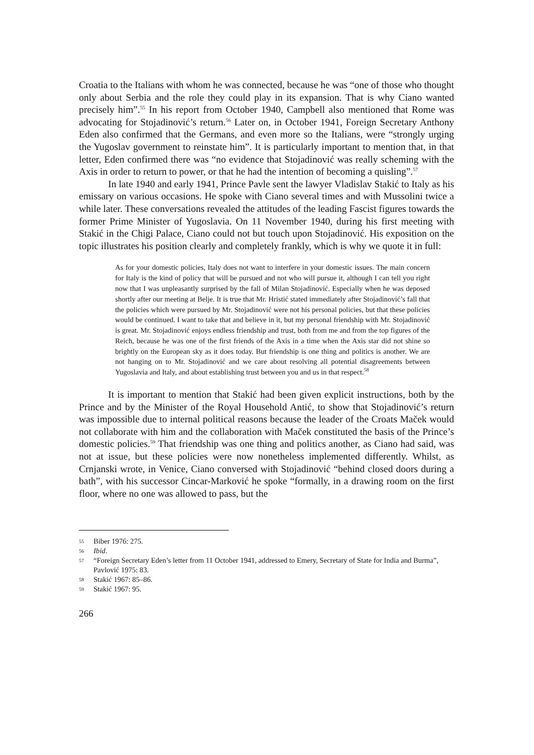Croatia to the Italians with whom he was connected, because he was “one of those who thought only about Serbia and the role they could play in its expansion. That is why Ciano wanted precisely him”.<sup>55</sup> In his report from October 1940, Campbell also mentioned that Rome was advocating for Stojadinović’s return.<sup>56</sup> Later on, in October 1941, Foreign Secretary Anthony Eden also confirmed that the Germans, and even more so the Italians, were “strongly urging the Yugoslav government to reinstate him”. It is particularly important to mention that, in that letter, Eden confirmed there was “no evidence that Stojadinović was really scheming with the Axis in order to return to power, or that he had the intention of becoming a quisling”.<sup>57</sup>
In late 1940 and early 1941, Prince Pavle sent the lawyer Vladislav Stakić to Italy as his emissary on various occasions. He spoke with Ciano several times and with Mussolini twice a while later. These conversations revealed the attitudes of the leading Fascist figures towards the former Prime Minister of Yugoslavia. On 11 November 1940, during his first meeting with Stakić in the Chigi Palace, Ciano could not but touch upon Stojadinović. His exposition on the topic illustrates his position clearly and completely frankly, which is why we quote it in full:
As for your domestic policies, Italy does not want to interfere in your domestic issues. The main concern for Italy is the kind of policy that will be pursued and not who will pursue it, although I can tell you right now that I was unpleasantly surprised by the fall of Milan Stojadinović. Especially when he was deposed shortly after our meeting at Belje. It is true that Mr. Hristić stated immediately after Stojadinović’s fall that the policies which were pursued by Mr. Stojadinović were not his personal policies, but that these policies would be continued. I want to take that and believe in it, but my personal friendship with Mr. Stojadinović is great. Mr. Stojadinović enjoys endless friendship and trust, both from me and from the top figures of the Reich, because he was one of the first friends of the Axis in a time when the Axis star did not shine so brightly on the European sky as it does today. But friendship is one thing and politics is another. We are not hanging on to Mr. Stojadinović and we care about resolving all potential disagreements between Yugoslavia and Italy, and about establishing trust between you and us in that respect.<sup>58</sup>
It is important to mention that Stakić had been given explicit instructions, both by the Prince and by the Minister of the Royal Household Antić, to show that Stojadinović’s return was impossible due to internal political reasons because the leader of the Croats Maček would not collaborate with him and the collaboration with Maček constituted the basis of the Prince’s domestic policies.<sup>59</sup> That friendship was one thing and politics another, as Ciano had said, was not at issue, but these policies were now nonetheless implemented differently. Whilst, as Crnjanski wrote, in Venice, Ciano conversed with Stojadinović “behind closed doors during a bath”, with his successor Cincar-Marković he spoke “formally, in a drawing room on the first floor, where no one was allowed to pass, but the
55 Biber 1976: 275.
56 Ibid.
57 “Foreign Secretary Eden’s letter from 11 October 1941, addressed to Emery, Secretary of State for India and Burma”, Pavlović 1975: 83.
58 Stakić 1967: 85–86.
59 Stakić 1967: 95.
266